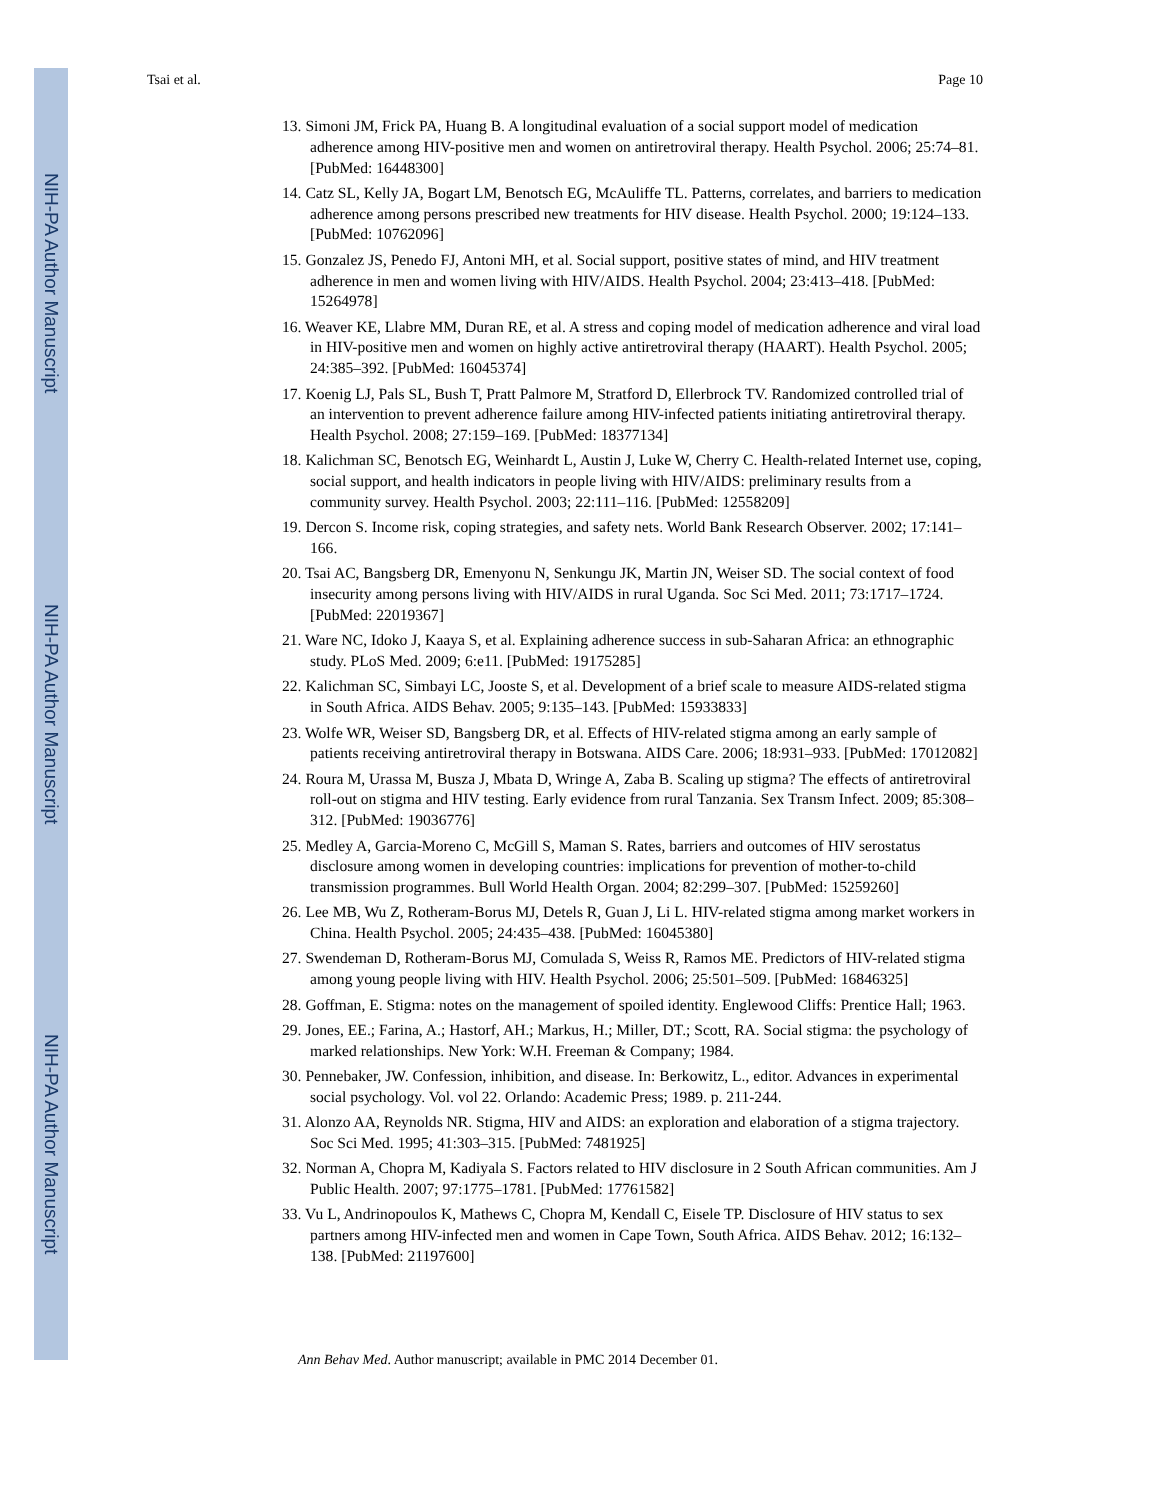NIH-PA Author Manuscript
NIH-PA Author Manuscript
NIH-PA Author Manuscript
Tsai et al. Page 10
13. Simoni JM, Frick PA, Huang B. A longitudinal evaluation of a social support model of medication adherence among HIV-positive men and women on antiretroviral therapy. Health Psychol. 2006; 25:74–81. [PubMed: 16448300]
14. Catz SL, Kelly JA, Bogart LM, Benotsch EG, McAuliffe TL. Patterns, correlates, and barriers to medication adherence among persons prescribed new treatments for HIV disease. Health Psychol. 2000; 19:124–133. [PubMed: 10762096]
15. Gonzalez JS, Penedo FJ, Antoni MH, et al. Social support, positive states of mind, and HIV treatment adherence in men and women living with HIV/AIDS. Health Psychol. 2004; 23:413–418. [PubMed: 15264978]
16. Weaver KE, Llabre MM, Duran RE, et al. A stress and coping model of medication adherence and viral load in HIV-positive men and women on highly active antiretroviral therapy (HAART). Health Psychol. 2005; 24:385–392. [PubMed: 16045374]
17. Koenig LJ, Pals SL, Bush T, Pratt Palmore M, Stratford D, Ellerbrock TV. Randomized controlled trial of an intervention to prevent adherence failure among HIV-infected patients initiating antiretroviral therapy. Health Psychol. 2008; 27:159–169. [PubMed: 18377134]
18. Kalichman SC, Benotsch EG, Weinhardt L, Austin J, Luke W, Cherry C. Health-related Internet use, coping, social support, and health indicators in people living with HIV/AIDS: preliminary results from a community survey. Health Psychol. 2003; 22:111–116. [PubMed: 12558209]
19. Dercon S. Income risk, coping strategies, and safety nets. World Bank Research Observer. 2002; 17:141–166.
20. Tsai AC, Bangsberg DR, Emenyonu N, Senkungu JK, Martin JN, Weiser SD. The social context of food insecurity among persons living with HIV/AIDS in rural Uganda. Soc Sci Med. 2011; 73:1717–1724. [PubMed: 22019367]
21. Ware NC, Idoko J, Kaaya S, et al. Explaining adherence success in sub-Saharan Africa: an ethnographic study. PLoS Med. 2009; 6:e11. [PubMed: 19175285]
22. Kalichman SC, Simbayi LC, Jooste S, et al. Development of a brief scale to measure AIDS-related stigma in South Africa. AIDS Behav. 2005; 9:135–143. [PubMed: 15933833]
23. Wolfe WR, Weiser SD, Bangsberg DR, et al. Effects of HIV-related stigma among an early sample of patients receiving antiretroviral therapy in Botswana. AIDS Care. 2006; 18:931–933. [PubMed: 17012082]
24. Roura M, Urassa M, Busza J, Mbata D, Wringe A, Zaba B. Scaling up stigma? The effects of antiretroviral roll-out on stigma and HIV testing. Early evidence from rural Tanzania. Sex Transm Infect. 2009; 85:308–312. [PubMed: 19036776]
25. Medley A, Garcia-Moreno C, McGill S, Maman S. Rates, barriers and outcomes of HIV serostatus disclosure among women in developing countries: implications for prevention of mother-to-child transmission programmes. Bull World Health Organ. 2004; 82:299–307. [PubMed: 15259260]
26. Lee MB, Wu Z, Rotheram-Borus MJ, Detels R, Guan J, Li L. HIV-related stigma among market workers in China. Health Psychol. 2005; 24:435–438. [PubMed: 16045380]
27. Swendeman D, Rotheram-Borus MJ, Comulada S, Weiss R, Ramos ME. Predictors of HIV-related stigma among young people living with HIV. Health Psychol. 2006; 25:501–509. [PubMed: 16846325]
28. Goffman, E. Stigma: notes on the management of spoiled identity. Englewood Cliffs: Prentice Hall; 1963.
29. Jones, EE.; Farina, A.; Hastorf, AH.; Markus, H.; Miller, DT.; Scott, RA. Social stigma: the psychology of marked relationships. New York: W.H. Freeman & Company; 1984.
30. Pennebaker, JW. Confession, inhibition, and disease. In: Berkowitz, L., editor. Advances in experimental social psychology. Vol. vol 22. Orlando: Academic Press; 1989. p. 211-244.
31. Alonzo AA, Reynolds NR. Stigma, HIV and AIDS: an exploration and elaboration of a stigma trajectory. Soc Sci Med. 1995; 41:303–315. [PubMed: 7481925]
32. Norman A, Chopra M, Kadiyala S. Factors related to HIV disclosure in 2 South African communities. Am J Public Health. 2007; 97:1775–1781. [PubMed: 17761582]
33. Vu L, Andrinopoulos K, Mathews C, Chopra M, Kendall C, Eisele TP. Disclosure of HIV status to sex partners among HIV-infected men and women in Cape Town, South Africa. AIDS Behav. 2012; 16:132–138. [PubMed: 21197600]
Ann Behav Med. Author manuscript; available in PMC 2014 December 01.